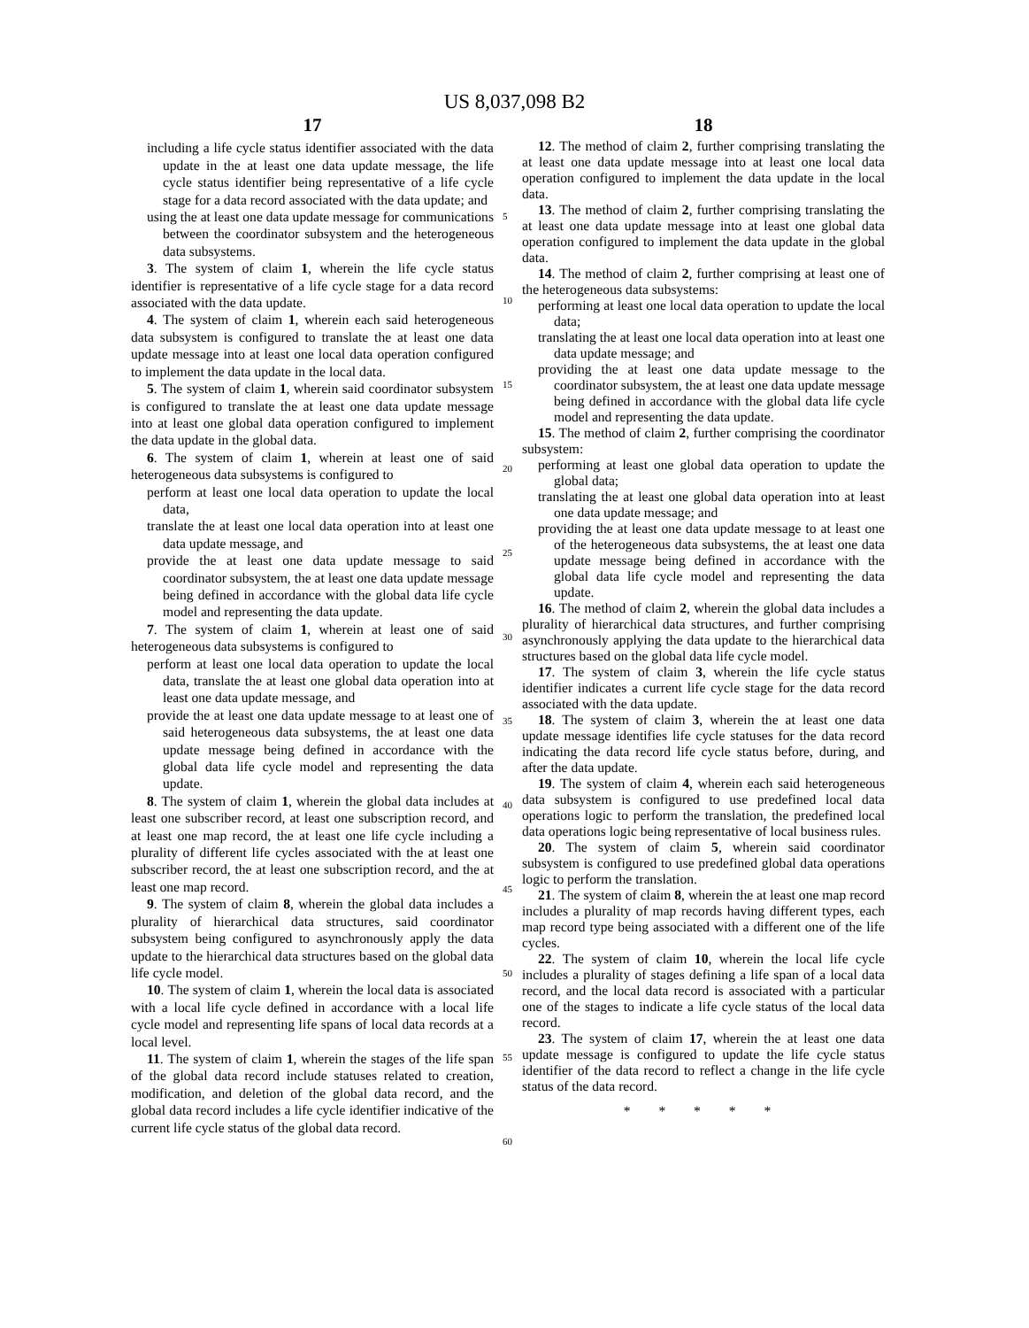US 8,037,098 B2
17
including a life cycle status identifier associated with the data update in the at least one data update message, the life cycle status identifier being representative of a life cycle stage for a data record associated with the data update; and
using the at least one data update message for communications between the coordinator subsystem and the heterogeneous data subsystems.
3. The system of claim 1, wherein the life cycle status identifier is representative of a life cycle stage for a data record associated with the data update.
4. The system of claim 1, wherein each said heterogeneous data subsystem is configured to translate the at least one data update message into at least one local data operation configured to implement the data update in the local data.
5. The system of claim 1, wherein said coordinator subsystem is configured to translate the at least one data update message into at least one global data operation configured to implement the data update in the global data.
6. The system of claim 1, wherein at least one of said heterogeneous data subsystems is configured to
perform at least one local data operation to update the local data,
translate the at least one local data operation into at least one data update message, and
provide the at least one data update message to said coordinator subsystem, the at least one data update message being defined in accordance with the global data life cycle model and representing the data update.
7. The system of claim 1, wherein at least one of said heterogeneous data subsystems is configured to
perform at least one local data operation to update the local data, translate the at least one global data operation into at least one data update message, and
provide the at least one data update message to at least one of said heterogeneous data subsystems, the at least one data update message being defined in accordance with the global data life cycle model and representing the data update.
8. The system of claim 1, wherein the global data includes at least one subscriber record, at least one subscription record, and at least one map record, the at least one life cycle including a plurality of different life cycles associated with the at least one subscriber record, the at least one subscription record, and the at least one map record.
9. The system of claim 8, wherein the global data includes a plurality of hierarchical data structures, said coordinator subsystem being configured to asynchronously apply the data update to the hierarchical data structures based on the global data life cycle model.
10. The system of claim 1, wherein the local data is associated with a local life cycle defined in accordance with a local life cycle model and representing life spans of local data records at a local level.
11. The system of claim 1, wherein the stages of the life span of the global data record include statuses related to creation, modification, and deletion of the global data record, and the global data record includes a life cycle identifier indicative of the current life cycle status of the global data record.
5
10
15
20
25
30
35
40
45
50
55
60
18
12. The method of claim 2, further comprising translating the at least one data update message into at least one local data operation configured to implement the data update in the local data.
13. The method of claim 2, further comprising translating the at least one data update message into at least one global data operation configured to implement the data update in the global data.
14. The method of claim 2, further comprising at least one of the heterogeneous data subsystems:
performing at least one local data operation to update the local data;
translating the at least one local data operation into at least one data update message; and
providing the at least one data update message to the coordinator subsystem, the at least one data update message being defined in accordance with the global data life cycle model and representing the data update.
15. The method of claim 2, further comprising the coordinator subsystem:
performing at least one global data operation to update the global data;
translating the at least one global data operation into at least one data update message; and
providing the at least one data update message to at least one of the heterogeneous data subsystems, the at least one data update message being defined in accordance with the global data life cycle model and representing the data update.
16. The method of claim 2, wherein the global data includes a plurality of hierarchical data structures, and further comprising asynchronously applying the data update to the hierarchical data structures based on the global data life cycle model.
17. The system of claim 3, wherein the life cycle status identifier indicates a current life cycle stage for the data record associated with the data update.
18. The system of claim 3, wherein the at least one data update message identifies life cycle statuses for the data record indicating the data record life cycle status before, during, and after the data update.
19. The system of claim 4, wherein each said heterogeneous data subsystem is configured to use predefined local data operations logic to perform the translation, the predefined local data operations logic being representative of local business rules.
20. The system of claim 5, wherein said coordinator subsystem is configured to use predefined global data operations logic to perform the translation.
21. The system of claim 8, wherein the at least one map record includes a plurality of map records having different types, each map record type being associated with a different one of the life cycles.
22. The system of claim 10, wherein the local life cycle includes a plurality of stages defining a life span of a local data record, and the local data record is associated with a particular one of the stages to indicate a life cycle status of the local data record.
23. The system of claim 17, wherein the at least one data update message is configured to update the life cycle status identifier of the data record to reflect a change in the life cycle status of the data record.
* * * * *